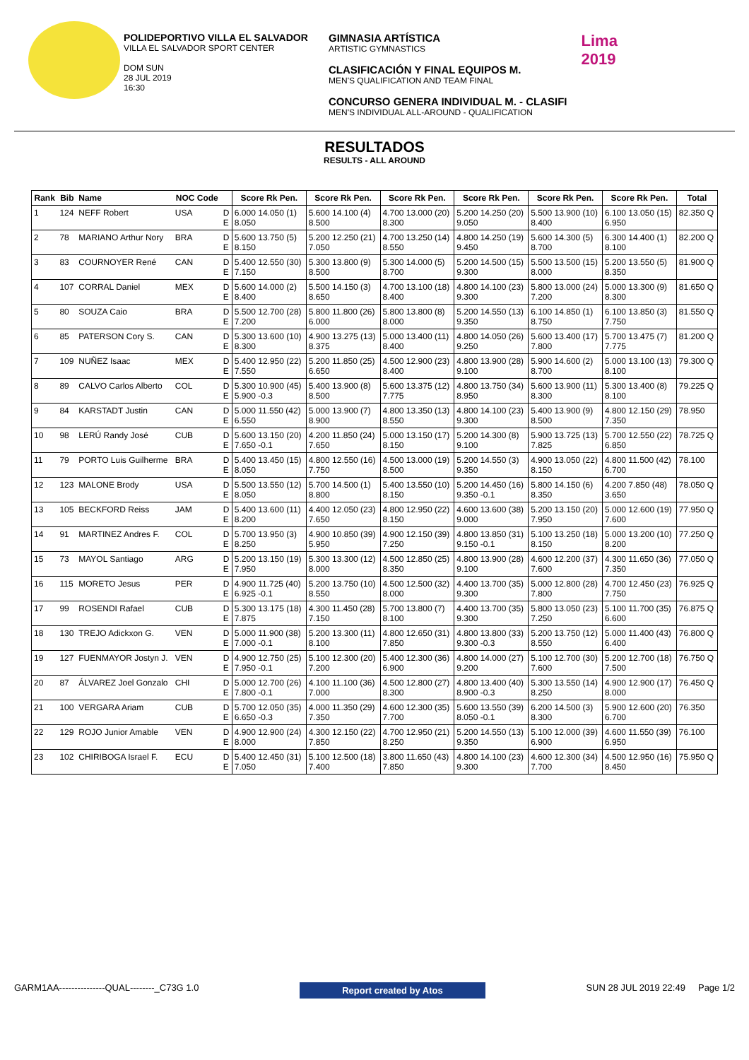POLIDEPORTIVO VILLA EL SALVADOR
VILLA EL SALVADOR SPORT CENTER
DOM SUN
28 JUL 2019
16:30
GIMNASIA ARTÍSTICA
ARTISTIC GYMNASTICS
CLASIFICACIÓN Y FINAL EQUIPOS M.
MEN'S QUALIFICATION AND TEAM FINAL
CONCURSO GENERA INDIVIDUAL M. - CLASIFI
MEN'S INDIVIDUAL ALL-AROUND - QUALIFICATION
Lima
2019
RESULTADOS
RESULTS - ALL AROUND
| Rank | Bib | Name | NOC Code | | Score Rk Pen. | Score Rk Pen. | Score Rk Pen. | Score Rk Pen. | Score Rk Pen. | Score Rk Pen. | Total |
| --- | --- | --- | --- | --- | --- | --- | --- | --- | --- | --- | --- |
| 1 | 124 | NEFF Robert | USA | D E | 6.000 14.050 (1) 8.050 | 5.600 14.100 (4) 8.500 | 4.700 13.000 (20) 8.300 | 5.200 14.250 (20) 9.050 | 5.500 13.900 (10) 8.400 | 6.100 13.050 (15) 6.950 | 82.350 Q |
| 2 | 78 | MARIANO Arthur Nory | BRA | D E | 5.600 13.750 (5) 8.150 | 5.200 12.250 (21) 7.050 | 4.700 13.250 (14) 8.550 | 4.800 14.250 (19) 9.450 | 5.600 14.300 (5) 8.700 | 6.300 14.400 (1) 8.100 | 82.200 Q |
| 3 | 83 | COURNOYER René | CAN | D E | 5.400 12.550 (30) 7.150 | 5.300 13.800 (9) 8.500 | 5.300 14.000 (5) 8.700 | 5.200 14.500 (15) 9.300 | 5.500 13.500 (15) 8.000 | 5.200 13.550 (5) 8.350 | 81.900 Q |
| 4 | 107 | CORRAL Daniel | MEX | D E | 5.600 14.000 (2) 8.400 | 5.500 14.150 (3) 8.650 | 4.700 13.100 (18) 8.400 | 4.800 14.100 (23) 9.300 | 5.800 13.000 (24) 7.200 | 5.000 13.300 (9) 8.300 | 81.650 Q |
| 5 | 80 | SOUZA Caio | BRA | D E | 5.500 12.700 (28) 7.200 | 5.800 11.800 (26) 6.000 | 5.800 13.800 (8) 8.000 | 5.200 14.550 (13) 9.350 | 6.100 14.850 (1) 8.750 | 6.100 13.850 (3) 7.750 | 81.550 Q |
| 6 | 85 | PATERSON Cory S. | CAN | D E | 5.300 13.600 (10) 8.300 | 4.900 13.275 (13) 8.375 | 5.000 13.400 (11) 8.400 | 4.800 14.050 (26) 9.250 | 5.600 13.400 (17) 7.800 | 5.700 13.475 (7) 7.775 | 81.200 Q |
| 7 | 109 | NUÑEZ Isaac | MEX | D E | 5.400 12.950 (22) 7.550 | 5.200 11.850 (25) 6.650 | 4.500 12.900 (23) 8.400 | 4.800 13.900 (28) 9.100 | 5.900 14.600 (2) 8.700 | 5.000 13.100 (13) 8.100 | 79.300 Q |
| 8 | 89 | CALVO Carlos Alberto | COL | D E | 5.300 10.900 (45) 5.900 -0.3 | 5.400 13.900 (8) 8.500 | 5.600 13.375 (12) 7.775 | 4.800 13.750 (34) 8.950 | 5.600 13.900 (11) 8.300 | 5.300 13.400 (8) 8.100 | 79.225 Q |
| 9 | 84 | KARSTADT Justin | CAN | D E | 5.000 11.550 (42) 6.550 | 5.000 13.900 (7) 8.900 | 4.800 13.350 (13) 8.550 | 4.800 14.100 (23) 9.300 | 5.400 13.900 (9) 8.500 | 4.800 12.150 (29) 7.350 | 78.950 |
| 10 | 98 | LERÚ Randy José | CUB | D E | 5.600 13.150 (20) 7.650 -0.1 | 4.200 11.850 (24) 7.650 | 5.000 13.150 (17) 8.150 | 5.200 14.300 (8) 9.100 | 5.900 13.725 (13) 7.825 | 5.700 12.550 (22) 6.850 | 78.725 Q |
| 11 | 79 | PORTO Luis Guilherme | BRA | D E | 5.400 13.450 (15) 8.050 | 4.800 12.550 (16) 7.750 | 4.500 13.000 (19) 8.500 | 5.200 14.550 (3) 9.350 | 4.900 13.050 (22) 8.150 | 4.800 11.500 (42) 6.700 | 78.100 |
| 12 | 123 | MALONE Brody | USA | D E | 5.500 13.550 (12) 8.050 | 5.700 14.500 (1) 8.800 | 5.400 13.550 (10) 8.150 | 5.200 14.450 (16) 9.350 -0.1 | 5.800 14.150 (6) 8.350 | 4.200 7.850 (48) 3.650 | 78.050 Q |
| 13 | 105 | BECKFORD Reiss | JAM | D E | 5.400 13.600 (11) 8.200 | 4.400 12.050 (23) 7.650 | 4.800 12.950 (22) 8.150 | 4.600 13.600 (38) 9.000 | 5.200 13.150 (20) 7.950 | 5.000 12.600 (19) 7.600 | 77.950 Q |
| 14 | 91 | MARTINEZ Andres F. | COL | D E | 5.700 13.950 (3) 8.250 | 4.900 10.850 (39) 5.950 | 4.900 12.150 (39) 7.250 | 4.800 13.850 (31) 9.150 -0.1 | 5.100 13.250 (18) 8.150 | 5.000 13.200 (10) 8.200 | 77.250 Q |
| 15 | 73 | MAYOL Santiago | ARG | D E | 5.200 13.150 (19) 7.950 | 5.300 13.300 (12) 8.000 | 4.500 12.850 (25) 8.350 | 4.800 13.900 (28) 9.100 | 4.600 12.200 (37) 7.600 | 4.300 11.650 (36) 7.350 | 77.050 Q |
| 16 | 115 | MORETO Jesus | PER | D E | 4.900 11.725 (40) 6.925 -0.1 | 5.200 13.750 (10) 8.550 | 4.500 12.500 (32) 8.000 | 4.400 13.700 (35) 9.300 | 5.000 12.800 (28) 7.800 | 4.700 12.450 (23) 7.750 | 76.925 Q |
| 17 | 99 | ROSENDI Rafael | CUB | D E | 5.300 13.175 (18) 7.875 | 4.300 11.450 (28) 7.150 | 5.700 13.800 (7) 8.100 | 4.400 13.700 (35) 9.300 | 5.800 13.050 (23) 7.250 | 5.100 11.700 (35) 6.600 | 76.875 Q |
| 18 | 130 | TREJO Adickxon G. | VEN | D E | 5.000 11.900 (38) 7.000 -0.1 | 5.200 13.300 (11) 8.100 | 4.800 12.650 (31) 7.850 | 4.800 13.800 (33) 9.300 -0.3 | 5.200 13.750 (12) 8.550 | 5.000 11.400 (43) 6.400 | 76.800 Q |
| 19 | 127 | FUENMAYOR Jostyn J. | VEN | D E | 4.900 12.750 (25) 7.950 -0.1 | 5.100 12.300 (20) 7.200 | 5.400 12.300 (36) 6.900 | 4.800 14.000 (27) 9.200 | 5.100 12.700 (30) 7.600 | 5.200 12.700 (18) 7.500 | 76.750 Q |
| 20 | 87 | ÁLVAREZ Joel Gonzalo | CHI | D E | 5.000 12.700 (26) 7.800 -0.1 | 4.100 11.100 (36) 7.000 | 4.500 12.800 (27) 8.300 | 4.800 13.400 (40) 8.900 -0.3 | 5.300 13.550 (14) 8.250 | 4.900 12.900 (17) 8.000 | 76.450 Q |
| 21 | 100 | VERGARA Ariam | CUB | D E | 5.700 12.050 (35) 6.650 -0.3 | 4.000 11.350 (29) 7.350 | 4.600 12.300 (35) 7.700 | 5.600 13.550 (39) 8.050 -0.1 | 6.200 14.500 (3) 8.300 | 5.900 12.600 (20) 6.700 | 76.350 |
| 22 | 129 | ROJO Junior Amable | VEN | D E | 4.900 12.900 (24) 8.000 | 4.300 12.150 (22) 7.850 | 4.700 12.950 (21) 8.250 | 5.200 14.550 (13) 9.350 | 5.100 12.000 (39) 6.900 | 4.600 11.550 (39) 6.950 | 76.100 |
| 23 | 102 | CHIRIBOGA Israel F. | ECU | D E | 5.400 12.450 (31) 7.050 | 5.100 12.500 (18) 7.400 | 3.800 11.650 (43) 7.850 | 4.800 14.100 (23) 9.300 | 4.600 12.300 (34) 7.700 | 4.500 12.950 (16) 8.450 | 75.950 Q |
GARM1AA---------------QUAL--------_C73G 1.0 Report created by Atos SUN 28 JUL 2019 22:49 Page 1/2